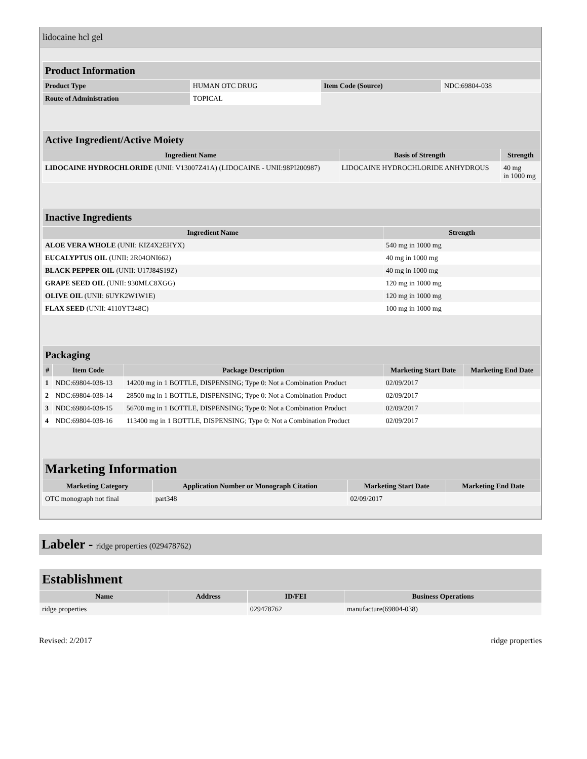lidocaine hcl gel
| Product Information | | | |
| --- | --- | --- | --- |
| Product Type | HUMAN OTC DRUG | Item Code (Source) | NDC:69804-038 |
| Route of Administration | TOPICAL | | |
| Active Ingredient/Active Moiety | | |
| --- | --- | --- |
| Ingredient Name | Basis of Strength | Strength |
| LIDOCAINE HYDROCHLORIDE (UNII: V13007Z41A) (LIDOCAINE - UNII:98PI200987) | LIDOCAINE HYDROCHLORIDE ANHYDROUS | 40 mg in 1000 mg |
| Inactive Ingredients | |
| --- | --- |
| Ingredient Name | Strength |
| ALOE VERA WHOLE (UNII: KIZ4X2EHYX) | 540 mg in 1000 mg |
| EUCALYPTUS OIL (UNII: 2R04ONI662) | 40 mg in 1000 mg |
| BLACK PEPPER OIL (UNII: U17J84S19Z) | 40 mg in 1000 mg |
| GRAPE SEED OIL (UNII: 930MLC8XGG) | 120 mg in 1000 mg |
| OLIVE OIL (UNII: 6UYK2W1W1E) | 120 mg in 1000 mg |
| FLAX SEED (UNII: 4110YT348C) | 100 mg in 1000 mg |
| Packaging | | | | |
| --- | --- | --- | --- | --- |
| # | Item Code | Package Description | Marketing Start Date | Marketing End Date |
| 1 | NDC:69804-038-13 | 14200 mg in 1 BOTTLE, DISPENSING; Type 0: Not a Combination Product | 02/09/2017 | |
| 2 | NDC:69804-038-14 | 28500 mg in 1 BOTTLE, DISPENSING; Type 0: Not a Combination Product | 02/09/2017 | |
| 3 | NDC:69804-038-15 | 56700 mg in 1 BOTTLE, DISPENSING; Type 0: Not a Combination Product | 02/09/2017 | |
| 4 | NDC:69804-038-16 | 113400 mg in 1 BOTTLE, DISPENSING; Type 0: Not a Combination Product | 02/09/2017 | |
| Marketing Information | | | |
| --- | --- | --- | --- |
| Marketing Category | Application Number or Monograph Citation | Marketing Start Date | Marketing End Date |
| OTC monograph not final | part348 | 02/09/2017 | |
Labeler - ridge properties (029478762)
| Establishment | | | |
| --- | --- | --- | --- |
| Name | Address | ID/FEI | Business Operations |
| ridge properties | | 029478762 | manufacture(69804-038) |
Revised: 2/2017 ridge properties